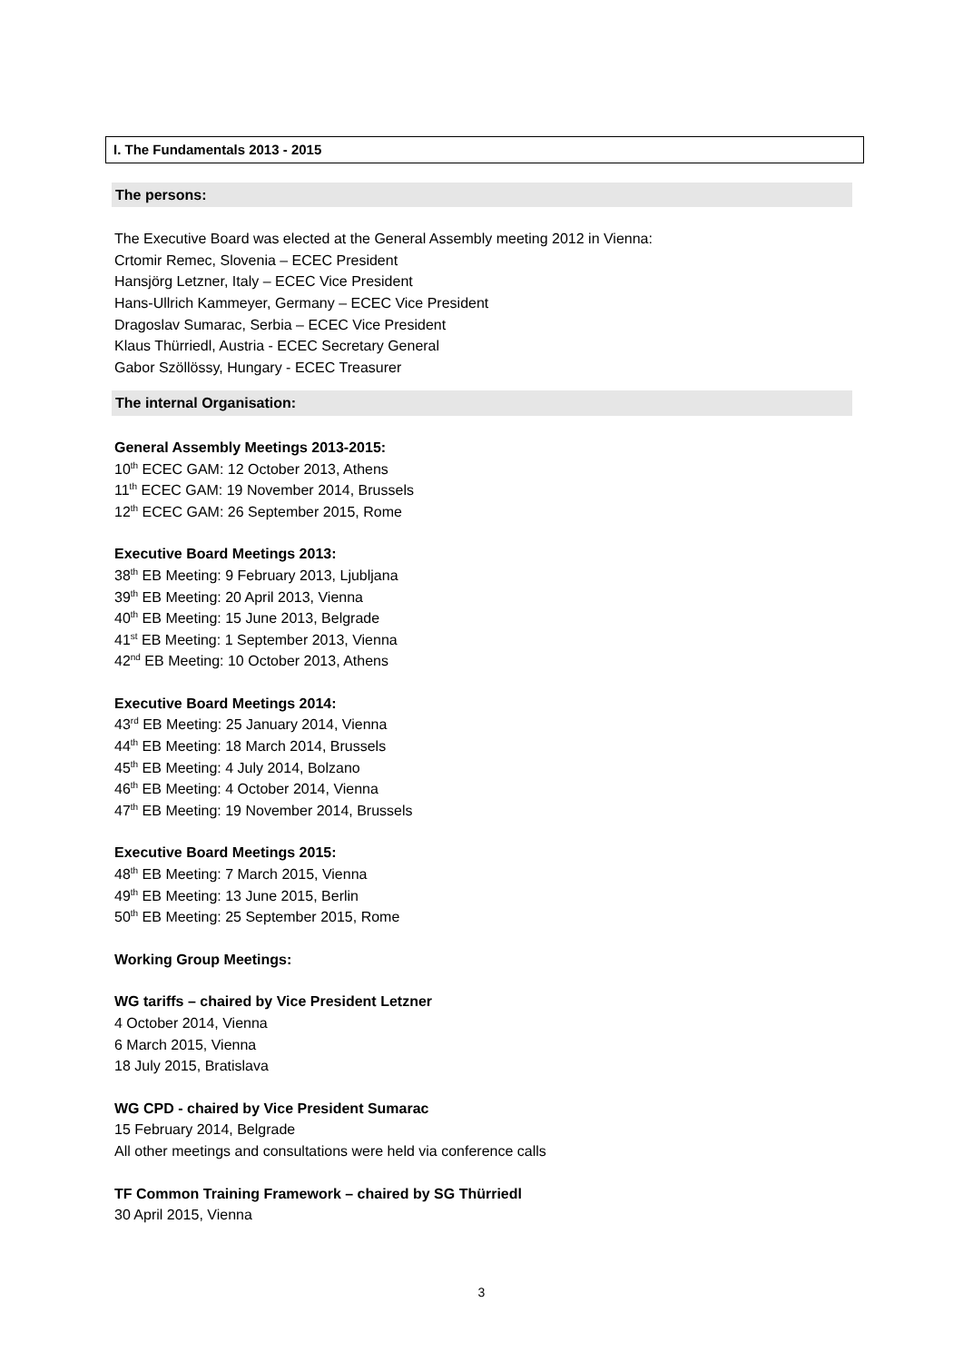I. The Fundamentals 2013 - 2015
The persons:
The Executive Board was elected at the General Assembly meeting 2012 in Vienna:
Crtomir Remec, Slovenia – ECEC President
Hansjörg Letzner, Italy – ECEC Vice President
Hans-Ullrich Kammeyer, Germany – ECEC Vice President
Dragoslav Sumarac, Serbia – ECEC Vice President
Klaus Thürriedl, Austria - ECEC Secretary General
Gabor Szöllössy, Hungary - ECEC Treasurer
The internal Organisation:
General Assembly Meetings 2013-2015:
10<sup>th</sup> ECEC GAM: 12 October 2013, Athens
11<sup>th</sup> ECEC GAM: 19 November 2014, Brussels
12<sup>th</sup> ECEC GAM: 26 September 2015, Rome
Executive Board Meetings 2013:
38<sup>th</sup> EB Meeting: 9 February 2013, Ljubljana
39<sup>th</sup> EB Meeting: 20 April 2013, Vienna
40<sup>th</sup> EB Meeting: 15 June 2013, Belgrade
41<sup>st</sup> EB Meeting: 1 September 2013, Vienna
42<sup>nd</sup> EB Meeting: 10 October 2013, Athens
Executive Board Meetings 2014:
43<sup>rd</sup> EB Meeting: 25 January 2014, Vienna
44<sup>th</sup> EB Meeting: 18 March 2014, Brussels
45<sup>th</sup> EB Meeting: 4 July 2014, Bolzano
46<sup>th</sup> EB Meeting: 4 October 2014, Vienna
47<sup>th</sup> EB Meeting: 19 November 2014, Brussels
Executive Board Meetings 2015:
48<sup>th</sup> EB Meeting: 7 March 2015, Vienna
49<sup>th</sup> EB Meeting: 13 June 2015, Berlin
50<sup>th</sup> EB Meeting: 25 September 2015, Rome
Working Group Meetings:
WG tariffs – chaired by Vice President Letzner
4 October 2014, Vienna
6 March 2015, Vienna
18 July 2015, Bratislava
WG CPD - chaired by Vice President Sumarac
15 February 2014, Belgrade
All other meetings and consultations were held via conference calls
TF Common Training Framework – chaired by SG Thürriedl
30 April 2015, Vienna
3